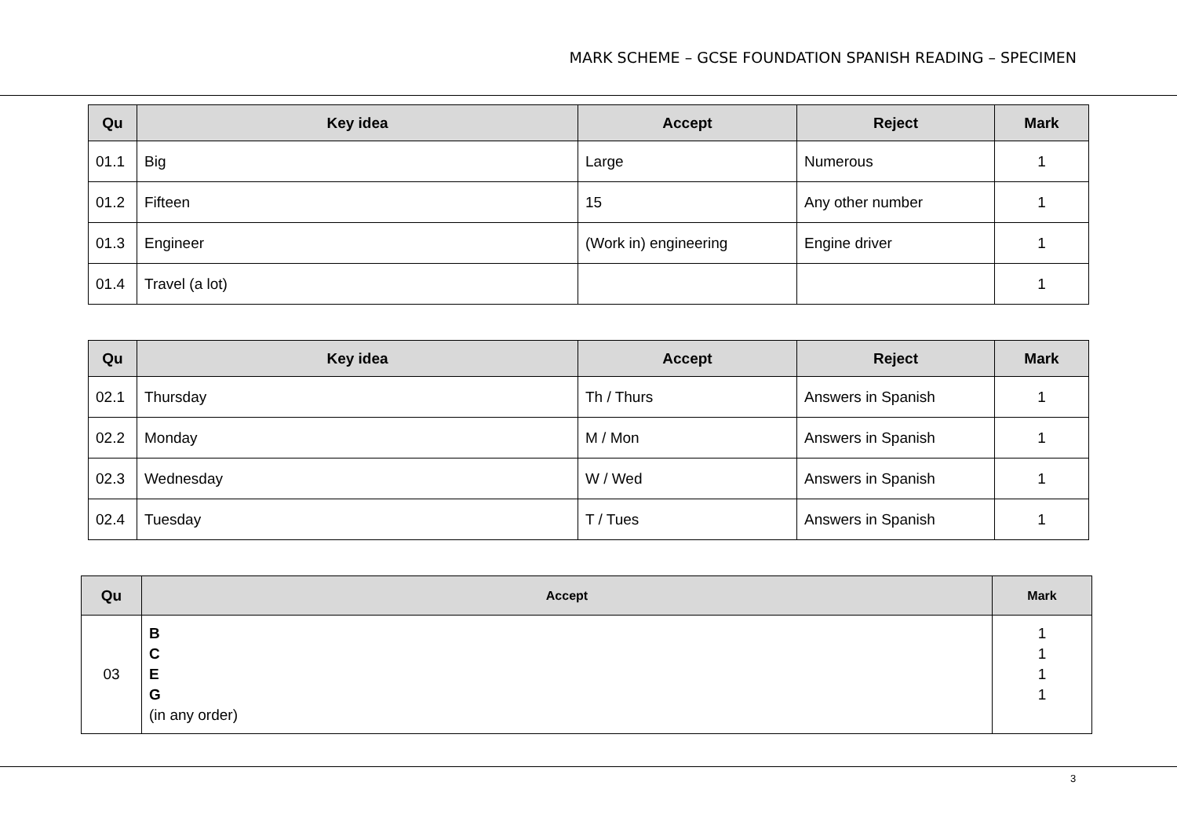MARK SCHEME – GCSE FOUNDATION SPANISH READING – SPECIMEN
| Qu | Key idea | Accept | Reject | Mark |
| --- | --- | --- | --- | --- |
| 01.1 | Big | Large | Numerous | 1 |
| 01.2 | Fifteen | 15 | Any other number | 1 |
| 01.3 | Engineer | (Work in) engineering | Engine driver | 1 |
| 01.4 | Travel (a lot) | | | 1 |
| Qu | Key idea | Accept | Reject | Mark |
| --- | --- | --- | --- | --- |
| 02.1 | Thursday | Th / Thurs | Answers in Spanish | 1 |
| 02.2 | Monday | M / Mon | Answers in Spanish | 1 |
| 02.3 | Wednesday | W / Wed | Answers in Spanish | 1 |
| 02.4 | Tuesday | T / Tues | Answers in Spanish | 1 |
| Qu | Accept | Mark |
| --- | --- | --- |
| 03 | B C E G (in any order) | 1 1 1 1 |
3